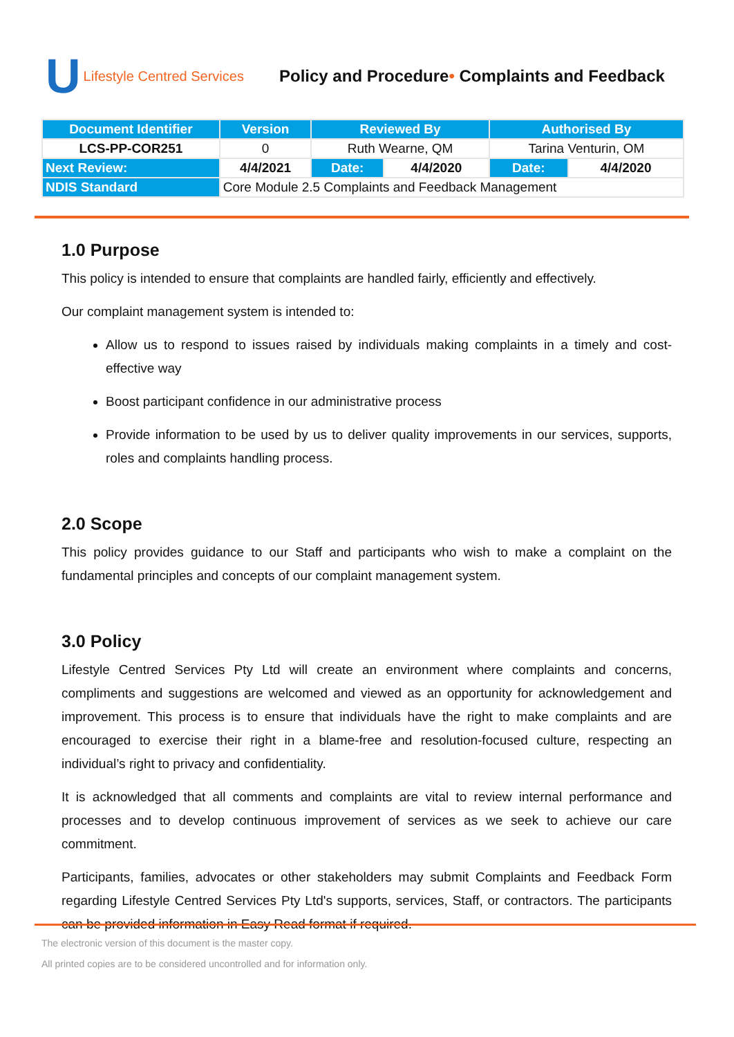U Lifestyle Centred Services
Policy and Procedure• Complaints and Feedback
| Document Identifier | Version | Reviewed By | | Authorised By | |
| --- | --- | --- | --- | --- | --- |
| LCS-PP-COR251 | 0 | Ruth Wearne, QM | | Tarina Venturin, OM | |
| Next Review: | 4/4/2021 | Date: | 4/4/2020 | Date: | 4/4/2020 |
| NDIS Standard | Core Module 2.5 Complaints and Feedback Management | | | | |
1.0 Purpose
This policy is intended to ensure that complaints are handled fairly, efficiently and effectively.
Our complaint management system is intended to:
Allow us to respond to issues raised by individuals making complaints in a timely and cost-effective way
Boost participant confidence in our administrative process
Provide information to be used by us to deliver quality improvements in our services, supports, roles and complaints handling process.
2.0 Scope
This policy provides guidance to our Staff and participants who wish to make a complaint on the fundamental principles and concepts of our complaint management system.
3.0 Policy
Lifestyle Centred Services Pty Ltd will create an environment where complaints and concerns, compliments and suggestions are welcomed and viewed as an opportunity for acknowledgement and improvement. This process is to ensure that individuals have the right to make complaints and are encouraged to exercise their right in a blame-free and resolution-focused culture, respecting an individual’s right to privacy and confidentiality.
It is acknowledged that all comments and complaints are vital to review internal performance and processes and to develop continuous improvement of services as we seek to achieve our care commitment.
Participants, families, advocates or other stakeholders may submit Complaints and Feedback Form regarding Lifestyle Centred Services Pty Ltd's supports, services, Staff, or contractors. The participants can be provided information in Easy Read format if required.
The electronic version of this document is the master copy.
All printed copies are to be considered uncontrolled and for information only.